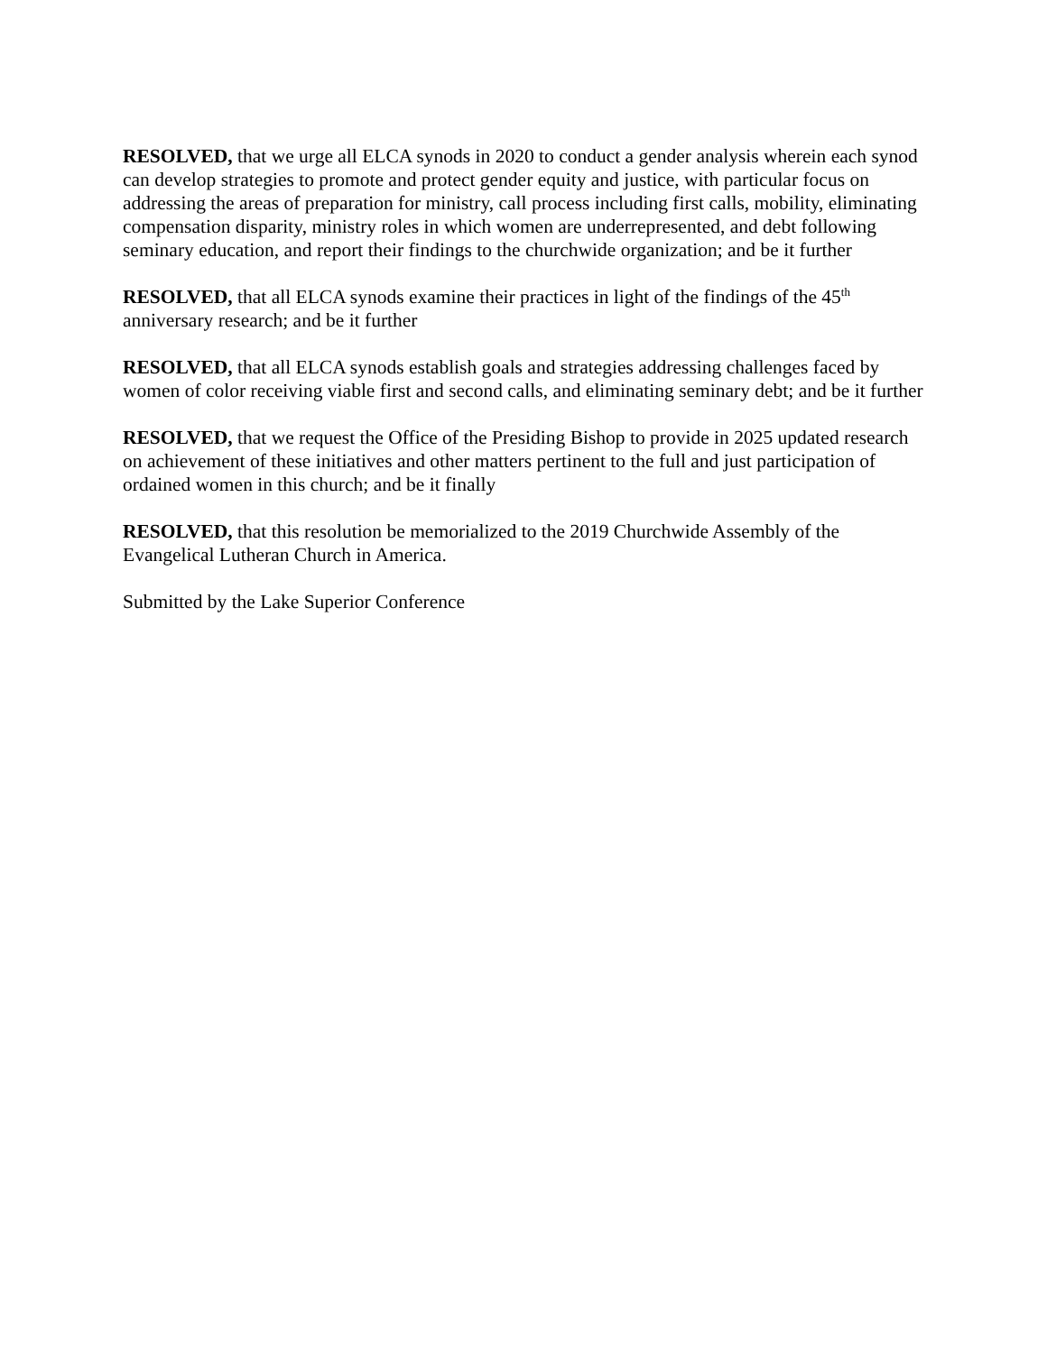RESOLVED, that we urge all ELCA synods in 2020 to conduct a gender analysis wherein each synod can develop strategies to promote and protect gender equity and justice, with particular focus on addressing the areas of preparation for ministry, call process including first calls, mobility, eliminating compensation disparity, ministry roles in which women are underrepresented, and debt following seminary education, and report their findings to the churchwide organization; and be it further
RESOLVED, that all ELCA synods examine their practices in light of the findings of the 45<sup>th</sup> anniversary research; and be it further
RESOLVED, that all ELCA synods establish goals and strategies addressing challenges faced by women of color receiving viable first and second calls, and eliminating seminary debt; and be it further
RESOLVED, that we request the Office of the Presiding Bishop to provide in 2025 updated research on achievement of these initiatives and other matters pertinent to the full and just participation of ordained women in this church; and be it finally
RESOLVED, that this resolution be memorialized to the 2019 Churchwide Assembly of the Evangelical Lutheran Church in America.
Submitted by the Lake Superior Conference